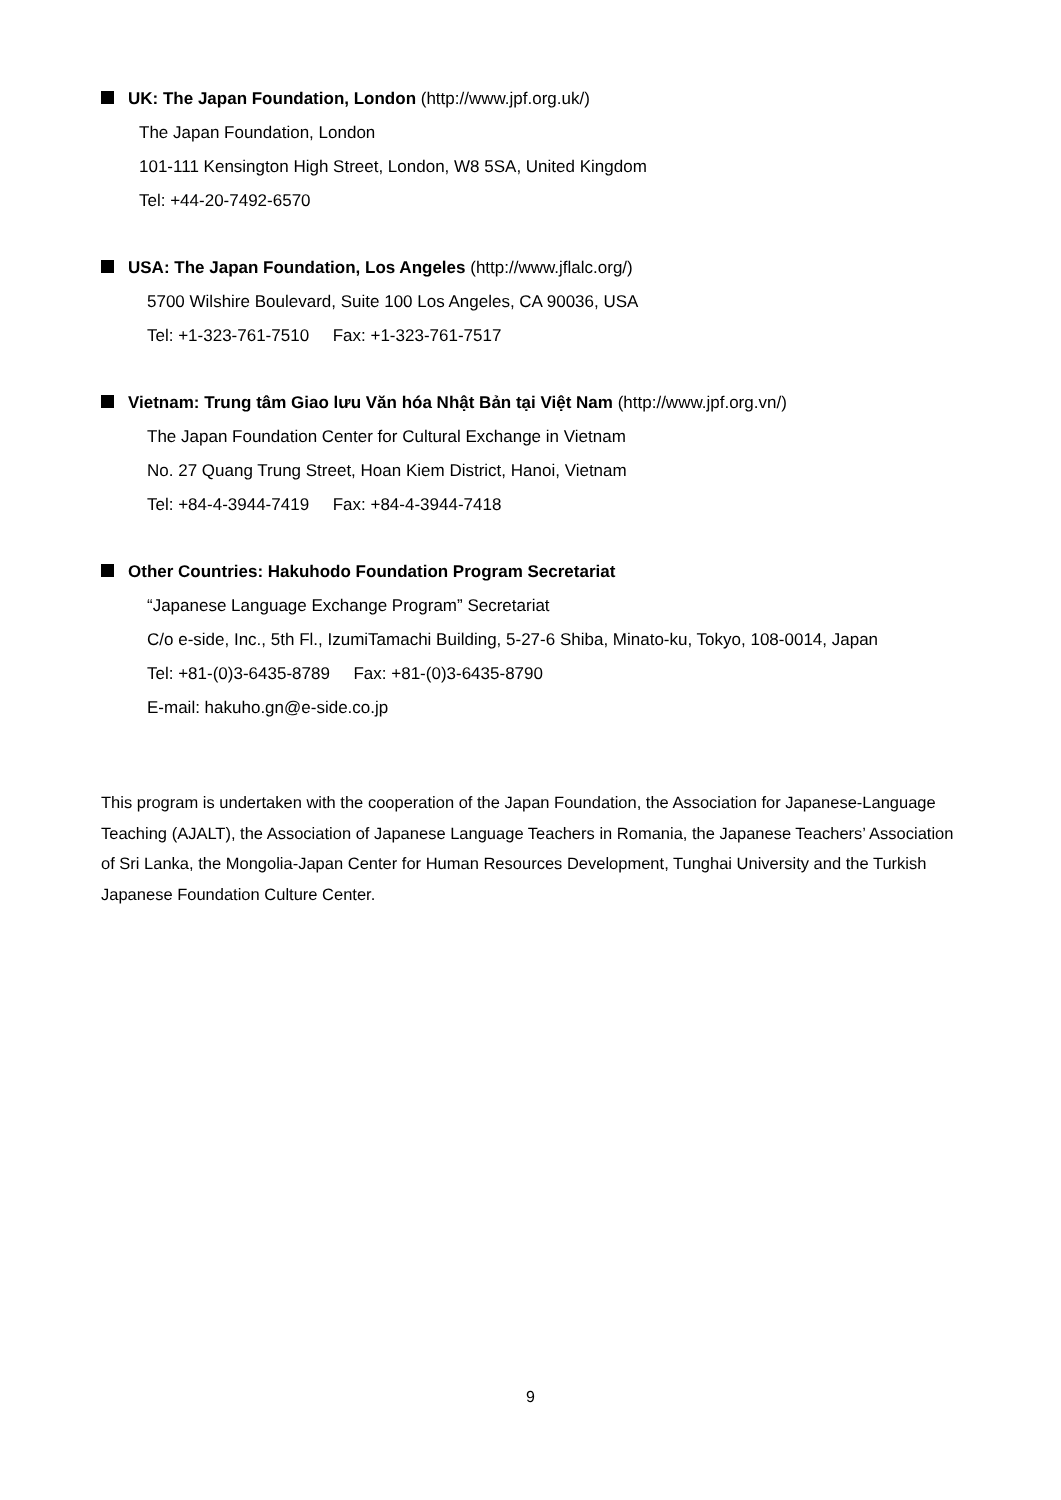UK: The Japan Foundation, London (http://www.jpf.org.uk/)
The Japan Foundation, London
101-111 Kensington High Street, London, W8 5SA, United Kingdom
Tel: +44-20-7492-6570
USA: The Japan Foundation, Los Angeles (http://www.jflalc.org/)
5700 Wilshire Boulevard, Suite 100 Los Angeles, CA 90036, USA
Tel: +1-323-761-7510 Fax: +1-323-761-7517
Vietnam: Trung tâm Giao lưu Văn hóa Nhật Bản tại Việt Nam (http://www.jpf.org.vn/)
The Japan Foundation Center for Cultural Exchange in Vietnam
No. 27 Quang Trung Street, Hoan Kiem District, Hanoi, Vietnam
Tel: +84-4-3944-7419 Fax: +84-4-3944-7418
Other Countries: Hakuhodo Foundation Program Secretariat
“Japanese Language Exchange Program” Secretariat
C/o e-side, Inc., 5th Fl., IzumiTamachi Building, 5-27-6 Shiba, Minato-ku, Tokyo, 108-0014, Japan
Tel: +81-(0)3-6435-8789 Fax: +81-(0)3-6435-8790
E-mail: hakuho.gn@e-side.co.jp
This program is undertaken with the cooperation of the Japan Foundation, the Association for Japanese-Language Teaching (AJALT), the Association of Japanese Language Teachers in Romania, the Japanese Teachers’ Association of Sri Lanka, the Mongolia-Japan Center for Human Resources Development, Tunghai University and the Turkish Japanese Foundation Culture Center.
9